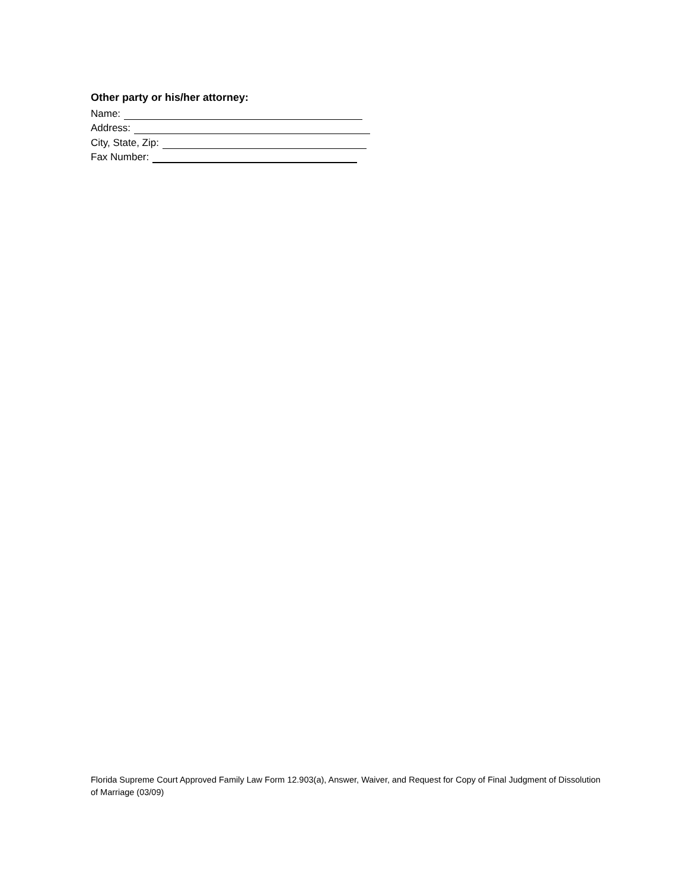Other party or his/her attorney:
Name:
Address:
City, State, Zip:
Fax Number:
Florida Supreme Court Approved Family Law Form 12.903(a), Answer, Waiver, and Request for Copy of Final Judgment of Dissolution of Marriage (03/09)